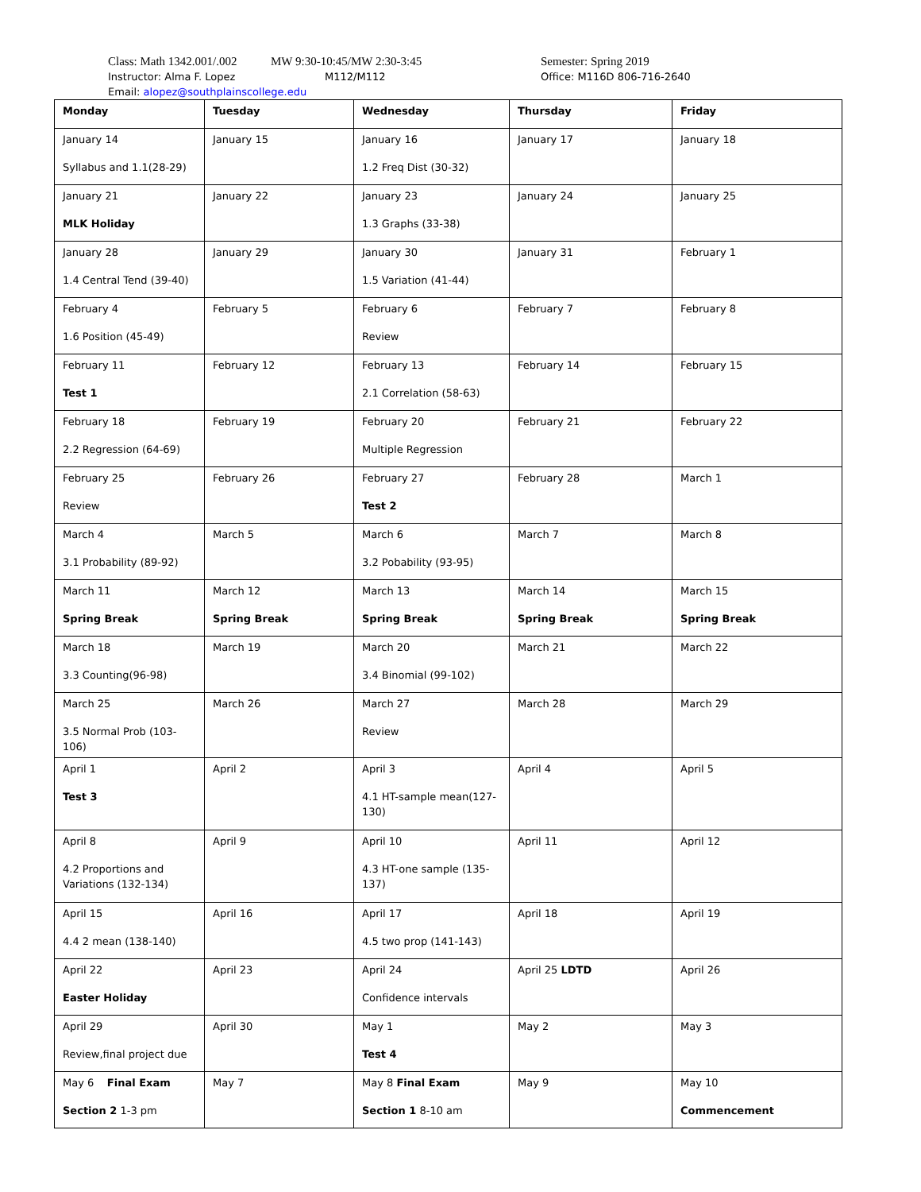Class: Math 1342.001/.002 MW 9:30-10:45/MW 2:30-3:45 Semester: Spring 2019
Instructor: Alma F. Lopez M112/M112 Office: M116D 806-716-2640
Email: alopez@southplainscollege.edu
| Monday | Tuesday | Wednesday | Thursday | Friday |
| --- | --- | --- | --- | --- |
| January 14 Syllabus and 1.1(28-29) | January 15 | January 16 1.2 Freq Dist (30-32) | January 17 | January 18 |
| January 21 MLK Holiday | January 22 | January 23 1.3 Graphs (33-38) | January 24 | January 25 |
| January 28 1.4 Central Tend (39-40) | January 29 | January 30 1.5 Variation (41-44) | January 31 | February 1 |
| February 4 1.6 Position (45-49) | February 5 | February 6 Review | February 7 | February 8 |
| February 11 Test 1 | February 12 | February 13 2.1 Correlation (58-63) | February 14 | February 15 |
| February 18 2.2 Regression (64-69) | February 19 | February 20 Multiple Regression | February 21 | February 22 |
| February 25 Review | February 26 | February 27 Test 2 | February 28 | March 1 |
| March 4 3.1 Probability (89-92) | March 5 | March 6 3.2 Pobability (93-95) | March 7 | March 8 |
| March 11 Spring Break | March 12 Spring Break | March 13 Spring Break | March 14 Spring Break | March 15 Spring Break |
| March 18 3.3 Counting(96-98) | March 19 | March 20 3.4 Binomial (99-102) | March 21 | March 22 |
| March 25 3.5 Normal Prob (103-106) | March 26 | March 27 Review | March 28 | March 29 |
| April 1 Test 3 | April 2 | April 3 4.1 HT-sample mean(127-130) | April 4 | April 5 |
| April 8 4.2 Proportions and Variations (132-134) | April 9 | April 10 4.3 HT-one sample (135-137) | April 11 | April 12 |
| April 15 4.4 2 mean (138-140) | April 16 | April 17 4.5 two prop (141-143) | April 18 | April 19 |
| April 22 Easter Holiday | April 23 | April 24 Confidence intervals | April 25 LDTD | April 26 |
| April 29 Review,final project due | April 30 | May 1 Test 4 | May 2 | May 3 |
| May 6 Final Exam Section 2 1-3 pm | May 7 | May 8 Final Exam Section 1 8-10 am | May 9 | May 10 Commencement |